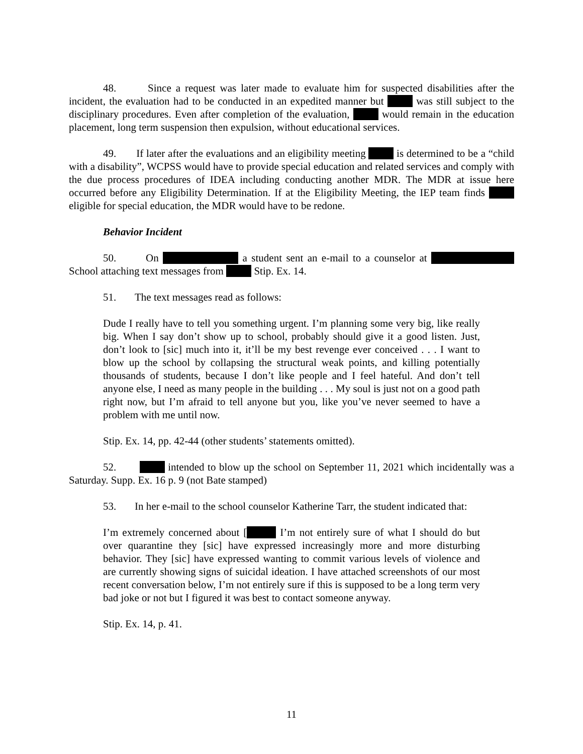48. Since a request was later made to evaluate him for suspected disabilities after the incident, the evaluation had to be conducted in an expedited manner but was still subject to the disciplinary procedures. Even after completion of the evaluation, would remain in the education placement, long term suspension then expulsion, without educational services.
49. If later after the evaluations and an eligibility meeting is determined to be a “child with a disability”, WCPSS would have to provide special education and related services and comply with the due process procedures of IDEA including conducting another MDR. The MDR at issue here occurred before any Eligibility Determination. If at the Eligibility Meeting, the IEP team finds eligible for special education, the MDR would have to be redone.
Behavior Incident
50. On a student sent an e-mail to a counselor at School attaching text messages from Stip. Ex. 14.
51. The text messages read as follows:
Dude I really have to tell you something urgent. I’m planning some very big, like really big. When I say don’t show up to school, probably should give it a good listen. Just, don’t look to [sic] much into it, it’ll be my best revenge ever conceived . . . I want to blow up the school by collapsing the structural weak points, and killing potentially thousands of students, because I don’t like people and I feel hateful. And don’t tell anyone else, I need as many people in the building . . . My soul is just not on a good path right now, but I’m afraid to tell anyone but you, like you’ve never seemed to have a problem with me until now.
Stip. Ex. 14, pp. 42-44 (other students’ statements omitted).
52. intended to blow up the school on September 11, 2021 which incidentally was a Saturday. Supp. Ex. 16 p. 9 (not Bate stamped)
53. In her e-mail to the school counselor Katherine Tarr, the student indicated that:
I’m extremely concerned about [ I’m not entirely sure of what I should do but over quarantine they [sic] have expressed increasingly more and more disturbing behavior. They [sic] have expressed wanting to commit various levels of violence and are currently showing signs of suicidal ideation. I have attached screenshots of our most recent conversation below, I’m not entirely sure if this is supposed to be a long term very bad joke or not but I figured it was best to contact someone anyway.
Stip. Ex. 14, p. 41.
11